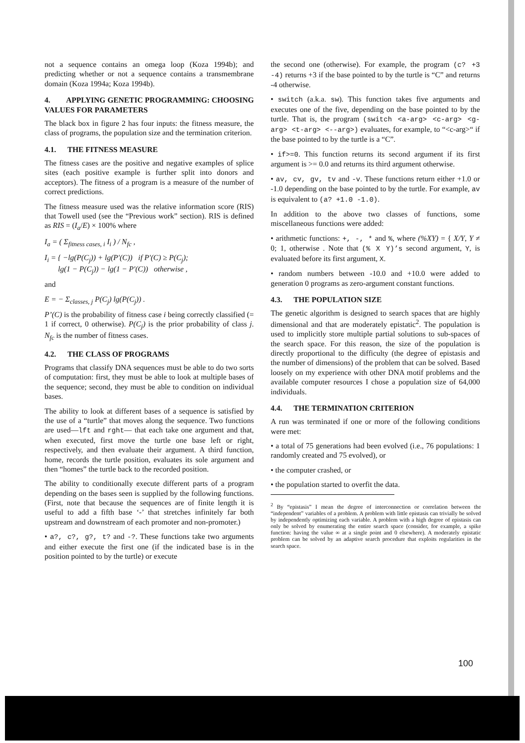not a sequence contains an omega loop (Koza 1994b); and predicting whether or not a sequence contains a transmembrane domain (Koza 1994a; Koza 1994b).
4. APPLYING GENETIC PROGRAMMING: CHOOSING VALUES FOR PARAMETERS
The black box in figure 2 has four inputs: the fitness measure, the class of programs, the population size and the termination criterion.
4.1. THE FITNESS MEASURE
The fitness cases are the positive and negative examples of splice sites (each positive example is further split into donors and acceptors). The fitness of a program is a measure of the number of correct predictions.
The fitness measure used was the relative information score (RIS) that Towell used (see the “Previous work” section). RIS is defined as RIS = (I<sub>a</sub>/E) × 100% where
I<sub>a</sub> = ( Σ<sub>fitness cases, i</sub> I<sub>i</sub> ) / N<sub>fc</sub> ,
I<sub>i</sub> = { −lg(P(C<sub>j</sub>)) + lg(P′(C)) if P′(C) ≥ P(C<sub>j</sub>);
lg(1 − P(C<sub>j</sub>)) − lg(1 − P′(C)) otherwise ,
and
E = − Σ<sub>classes, j</sub> P(C<sub>j</sub>) lg(P(C<sub>j</sub>)) .
P’(C) is the probability of fitness case i being correctly classified (= 1 if correct, 0 otherwise). P(C<sub>j</sub>) is the prior probability of class j. N<sub>fc</sub> is the number of fitness cases.
4.2. THE CLASS OF PROGRAMS
Programs that classify DNA sequences must be able to do two sorts of computation: first, they must be able to look at multiple bases of the sequence; second, they must be able to condition on individual bases.
The ability to look at different bases of a sequence is satisfied by the use of a “turtle” that moves along the sequence. Two functions are used—lft and rght— that each take one argument and that, when executed, first move the turtle one base left or right, respectively, and then evaluate their argument. A third function, home, records the turtle position, evaluates its sole argument and then “homes” the turtle back to the recorded position.
The ability to conditionally execute different parts of a program depending on the bases seen is supplied by the following functions. (First, note that because the sequences are of finite length it is useful to add a fifth base ‘-’ that stretches infinitely far both upstream and downstream of each promoter and non-promoter.)
• a?, c?, g?, t? and -?. These functions take two arguments and either execute the first one (if the indicated base is in the position pointed to by the turtle) or execute
the second one (otherwise). For example, the program (c? +3 -4) returns +3 if the base pointed to by the turtle is “C” and returns -4 otherwise.
• switch (a.k.a. sw). This function takes five arguments and executes one of the five, depending on the base pointed to by the turtle. That is, the program (switch <a-arg> <c-arg> <g-arg> <t-arg> <--arg>) evaluates, for example, to “<c-arg>“ if the base pointed to by the turtle is a “C”.
• if>=0. This function returns its second argument if its first argument is >= 0.0 and returns its third argument otherwise.
• av, cv, gv, tv and -v. These functions return either +1.0 or -1.0 depending on the base pointed to by the turtle. For example, av is equivalent to (a? +1.0 -1.0).
In addition to the above two classes of functions, some miscellaneous functions were added:
• arithmetic functions: +, -, * and %, where (%XY) = { X/Y, Y ≠ 0; 1, otherwise . Note that (% X Y)’s second argument, Y, is evaluated before its first argument, X.
• random numbers between -10.0 and +10.0 were added to generation 0 programs as zero-argument constant functions.
4.3. THE POPULATION SIZE
The genetic algorithm is designed to search spaces that are highly dimensional and that are moderately epistatic<sup>2</sup>. The population is used to implicitly store multiple partial solutions to sub-spaces of the search space. For this reason, the size of the population is directly proportional to the difficulty (the degree of epistasis and the number of dimensions) of the problem that can be solved. Based loosely on my experience with other DNA motif problems and the available computer resources I chose a population size of 64,000 individuals.
4.4. THE TERMINATION CRITERION
A run was terminated if one or more of the following conditions were met:
• a total of 75 generations had been evolved (i.e., 76 populations: 1 randomly created and 75 evolved), or
• the computer crashed, or
• the population started to overfit the data.
<sup>2</sup> By “epistasis” I mean the degree of interconnection or correlation between the “independent” variables of a problem. A problem with little epistasis can trivially be solved by independently optimizing each variable. A problem with a high degree of epistasis can only be solved by enumerating the entire search space (consider, for example, a spike function: having the value ∞ at a single point and 0 elsewhere). A moderately epistatic problem can be solved by an adaptive search procedure that exploits regularities in the search space.
100